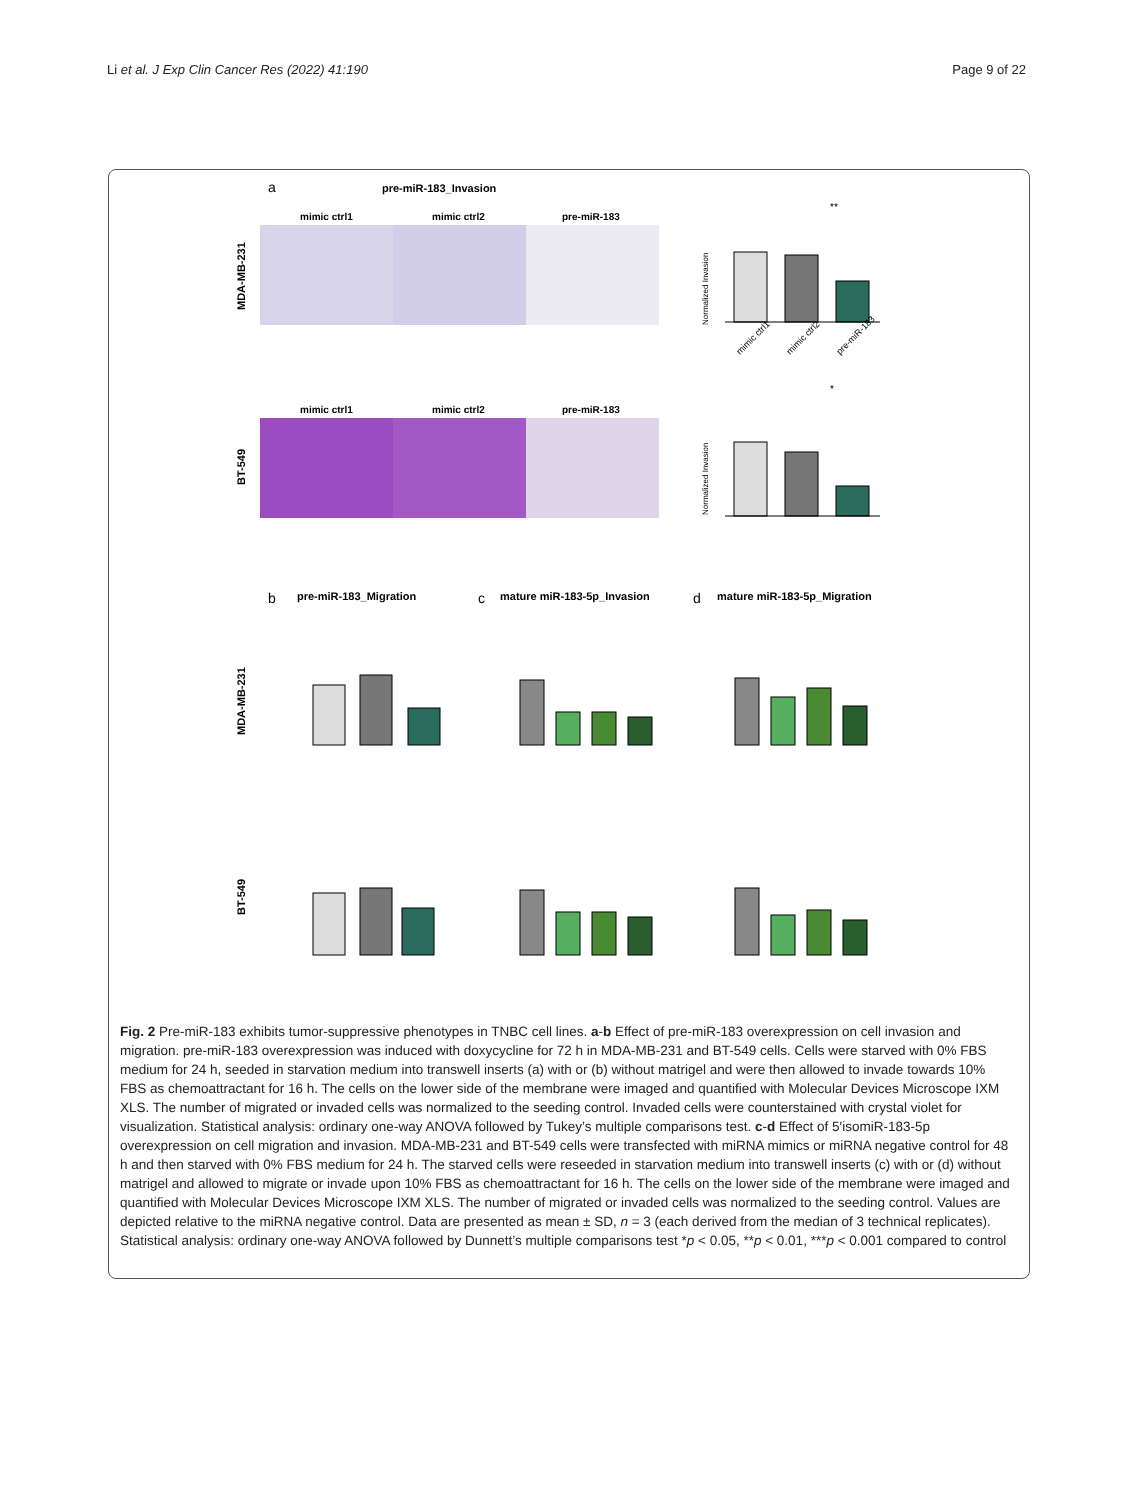Li et al. J Exp Clin Cancer Res (2022) 41:190 Page 9 of 22
a
pre-miR-183_Invasion
mimic ctrl1
mimic ctrl2
pre-miR-183
MDA-MB-231
mimic ctrl1
mimic ctrl2
pre-miR-183
BT-549
Normalized Invasion
**
Normalized Invasion
*
mimic ctrl1
mimic ctrl2
pre-miR-183
b
pre-miR-183_Migration
c
mature miR-183-5p_Invasion
d
mature miR-183-5p_Migration
MDA-MB-231
BT-549
Fig. 2 Pre-miR-183 exhibits tumor-suppressive phenotypes in TNBC cell lines. a-b Effect of pre-miR-183 overexpression on cell invasion and migration. pre-miR-183 overexpression was induced with doxycycline for 72 h in MDA-MB-231 and BT-549 cells. Cells were starved with 0% FBS medium for 24 h, seeded in starvation medium into transwell inserts (a) with or (b) without matrigel and were then allowed to invade towards 10% FBS as chemoattractant for 16 h. The cells on the lower side of the membrane were imaged and quantified with Molecular Devices Microscope IXM XLS. The number of migrated or invaded cells was normalized to the seeding control. Invaded cells were counterstained with crystal violet for visualization. Statistical analysis: ordinary one-way ANOVA followed by Tukey’s multiple comparisons test. c-d Effect of 5′isomiR-183-5p overexpression on cell migration and invasion. MDA-MB-231 and BT-549 cells were transfected with miRNA mimics or miRNA negative control for 48 h and then starved with 0% FBS medium for 24 h. The starved cells were reseeded in starvation medium into transwell inserts (c) with or (d) without matrigel and allowed to migrate or invade upon 10% FBS as chemoattractant for 16 h. The cells on the lower side of the membrane were imaged and quantified with Molecular Devices Microscope IXM XLS. The number of migrated or invaded cells was normalized to the seeding control. Values are depicted relative to the miRNA negative control. Data are presented as mean ± SD, n = 3 (each derived from the median of 3 technical replicates). Statistical analysis: ordinary one-way ANOVA followed by Dunnett’s multiple comparisons test *p < 0.05, **p < 0.01, ***p < 0.001 compared to control